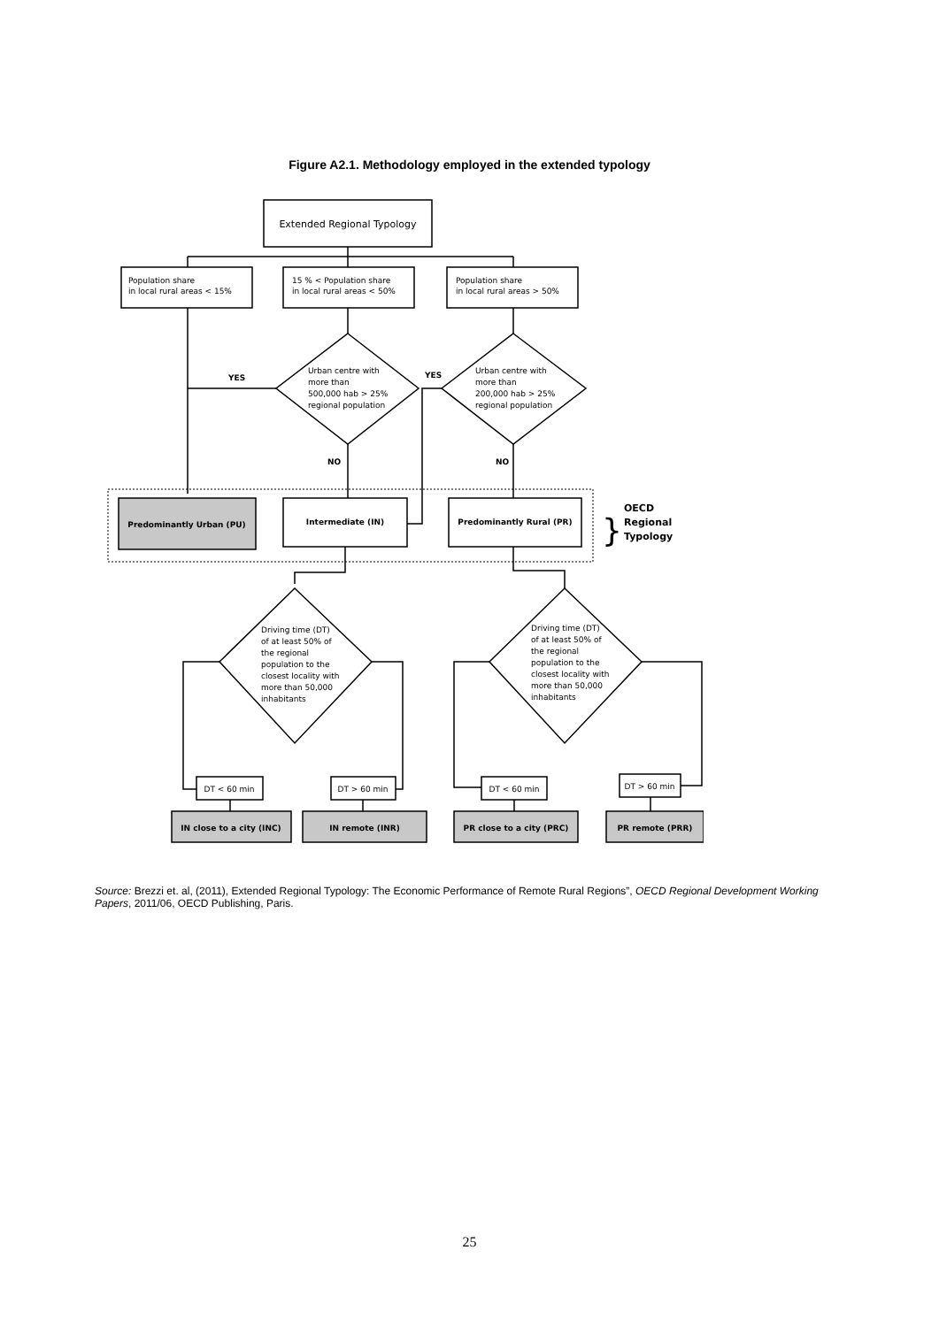Figure A2.1. Methodology employed in the extended typology
Extended Regional Typology
Population share
in local rural areas < 15%
15 % < Population share
in local rural areas < 50%
Population share
in local rural areas > 50%
Urban centre with
more than
500,000 hab > 25%
regional population
Urban centre with
more than
200,000 hab > 25%
regional population
YES
YES
NO
NO
Predominantly Urban (PU)
Intermediate (IN)
Predominantly Rural (PR)
}
OECD
Regional
Typology
Driving time (DT)
of at least 50% of
the regional
population to the
closest locality with
more than 50,000
inhabitants
Driving time (DT)
of at least 50% of
the regional
population to the
closest locality with
more than 50,000
inhabitants
DT < 60 min
DT > 60 min
DT < 60 min
DT > 60 min
IN close to a city (INC)
IN remote (INR)
PR close to a city (PRC)
PR remote (PRR)
Source: Brezzi et. al, (2011), Extended Regional Typology: The Economic Performance of Remote Rural Regions”, OECD Regional Development Working Papers, 2011/06, OECD Publishing, Paris.
25